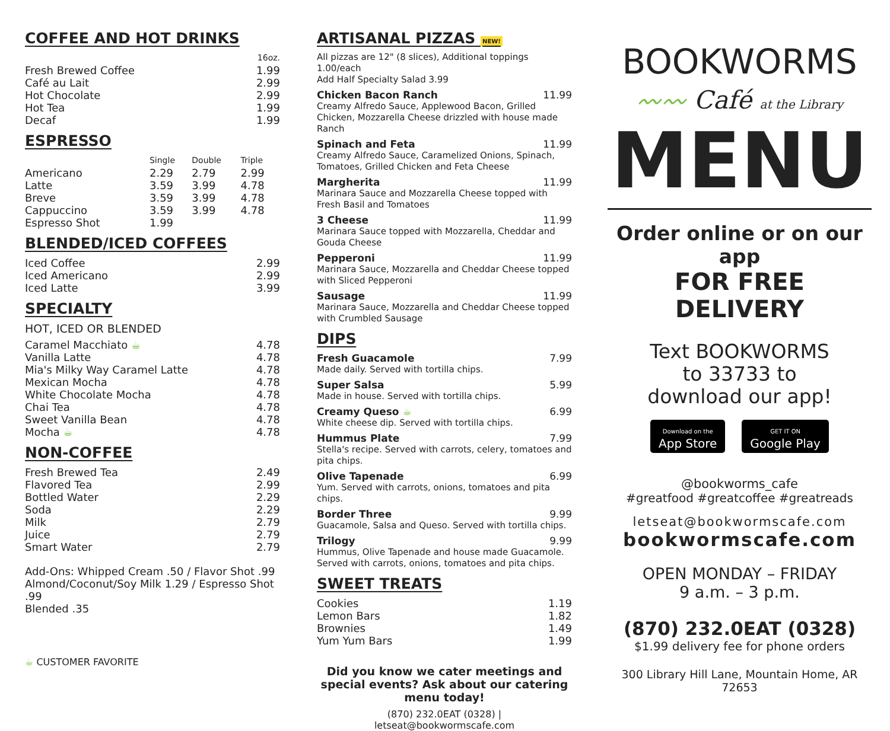COFFEE AND HOT DRINKS
| | 16oz. |
| --- | --- |
| Fresh Brewed Coffee | 1.99 |
| Café au Lait | 2.99 |
| Hot Chocolate | 2.99 |
| Hot Tea | 1.99 |
| Decaf | 1.99 |
ESPRESSO
| | Single | Double | Triple |
| --- | --- | --- | --- |
| Americano | 2.29 | 2.79 | 2.99 |
| Latte | 3.59 | 3.99 | 4.78 |
| Breve | 3.59 | 3.99 | 4.78 |
| Cappuccino | 3.59 | 3.99 | 4.78 |
| Espresso Shot | 1.99 | | |
BLENDED/ICED COFFEES
| Iced Coffee | 2.99 |
| Iced Americano | 2.99 |
| Iced Latte | 3.99 |
SPECIALTY
HOT, ICED OR BLENDED
| Caramel Macchiato ☕ | 4.78 |
| Vanilla Latte | 4.78 |
| Mia's Milky Way Caramel Latte | 4.78 |
| Mexican Mocha | 4.78 |
| White Chocolate Mocha | 4.78 |
| Chai Tea | 4.78 |
| Sweet Vanilla Bean | 4.78 |
| Mocha ☕ | 4.78 |
NON-COFFEE
| Fresh Brewed Tea | 2.49 |
| Flavored Tea | 2.99 |
| Bottled Water | 2.29 |
| Soda | 2.29 |
| Milk | 2.79 |
| Juice | 2.79 |
| Smart Water | 2.79 |
Add-Ons: Whipped Cream .50 / Flavor Shot .99
Almond/Coconut/Soy Milk 1.29 / Espresso Shot .99
Blended .35
☕ CUSTOMER FAVORITE
ARTISANAL PIZZAS NEW!
All pizzas are 12" (8 slices), Additional toppings 1.00/each
Add Half Specialty Salad 3.99
Chicken Bacon Ranch 11.99
Creamy Alfredo Sauce, Applewood Bacon, Grilled Chicken, Mozzarella Cheese drizzled with house made Ranch
Spinach and Feta 11.99
Creamy Alfredo Sauce, Caramelized Onions, Spinach, Tomatoes, Grilled Chicken and Feta Cheese
Margherita 11.99
Marinara Sauce and Mozzarella Cheese topped with Fresh Basil and Tomatoes
3 Cheese 11.99
Marinara Sauce topped with Mozzarella, Cheddar and Gouda Cheese
Pepperoni 11.99
Marinara Sauce, Mozzarella and Cheddar Cheese topped with Sliced Pepperoni
Sausage 11.99
Marinara Sauce, Mozzarella and Cheddar Cheese topped with Crumbled Sausage
DIPS
Fresh Guacamole 7.99
Made daily. Served with tortilla chips.
Super Salsa 5.99
Made in house. Served with tortilla chips.
Creamy Queso ☕ 6.99
White cheese dip. Served with tortilla chips.
Hummus Plate 7.99
Stella's recipe. Served with carrots, celery, tomatoes and pita chips.
Olive Tapenade 6.99
Yum. Served with carrots, onions, tomatoes and pita chips.
Border Three 9.99
Guacamole, Salsa and Queso. Served with tortilla chips.
Trilogy 9.99
Hummus, Olive Tapenade and house made Guacamole. Served with carrots, onions, tomatoes and pita chips.
SWEET TREATS
| Cookies | 1.19 |
| Lemon Bars | 1.82 |
| Brownies | 1.49 |
| Yum Yum Bars | 1.99 |
Did you know we cater meetings and special events? Ask about our catering menu today!
(870) 232.0EAT (0328) | letseat@bookwormscafe.com
BOOKWORMS
〰〰 Café at the Library
MENU
Order online or on our app
FOR FREE DELIVERY
Text BOOKWORMS
to 33733 to
download our app!
Download on the
App Store GET IT ON
Google Play
@bookworms_cafe
#greatfood #greatcoffee #greatreads
letseat@bookwormscafe.com
bookwormscafe.com
OPEN MONDAY – FRIDAY
9 a.m. – 3 p.m.
(870) 232.0EAT (0328)
$1.99 delivery fee for phone orders
300 Library Hill Lane, Mountain Home, AR 72653